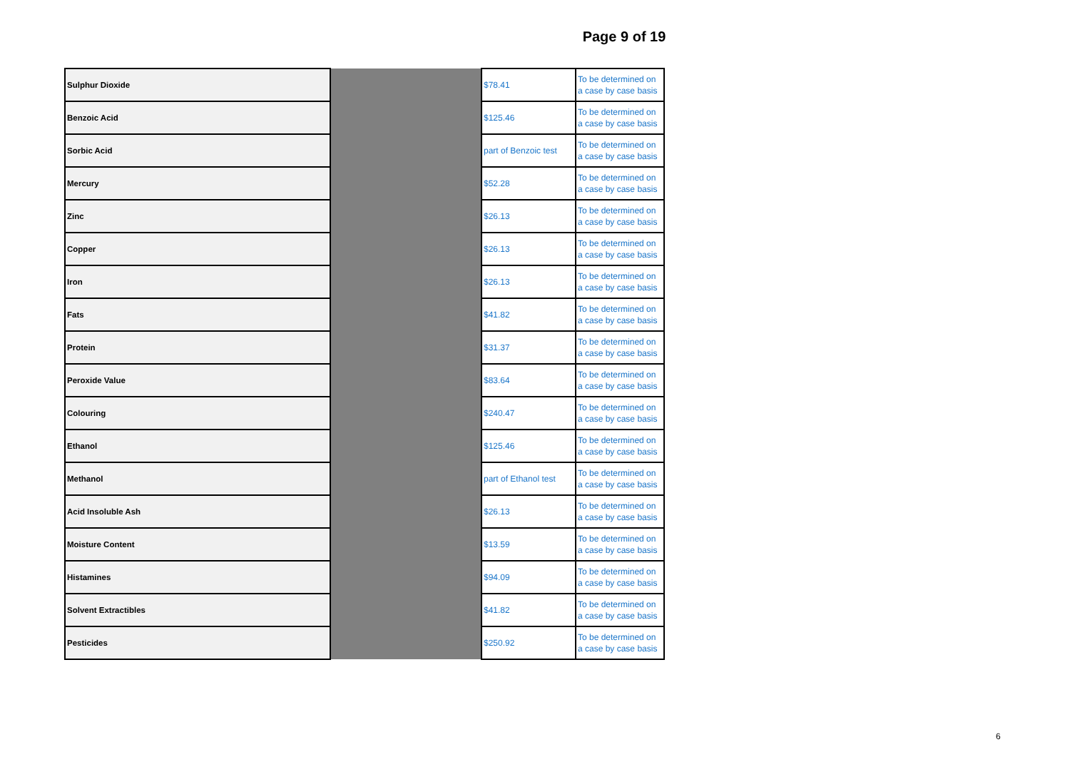Page 9 of 19
| Sulphur Dioxide | | $78.41 | To be determined on a case by case basis |
| Benzoic Acid | | $125.46 | To be determined on a case by case basis |
| Sorbic Acid | | part of Benzoic test | To be determined on a case by case basis |
| Mercury | | $52.28 | To be determined on a case by case basis |
| Zinc | | $26.13 | To be determined on a case by case basis |
| Copper | | $26.13 | To be determined on a case by case basis |
| Iron | | $26.13 | To be determined on a case by case basis |
| Fats | | $41.82 | To be determined on a case by case basis |
| Protein | | $31.37 | To be determined on a case by case basis |
| Peroxide Value | | $83.64 | To be determined on a case by case basis |
| Colouring | | $240.47 | To be determined on a case by case basis |
| Ethanol | | $125.46 | To be determined on a case by case basis |
| Methanol | | part of Ethanol test | To be determined on a case by case basis |
| Acid Insoluble Ash | | $26.13 | To be determined on a case by case basis |
| Moisture Content | | $13.59 | To be determined on a case by case basis |
| Histamines | | $94.09 | To be determined on a case by case basis |
| Solvent Extractibles | | $41.82 | To be determined on a case by case basis |
| Pesticides | | $250.92 | To be determined on a case by case basis |
6